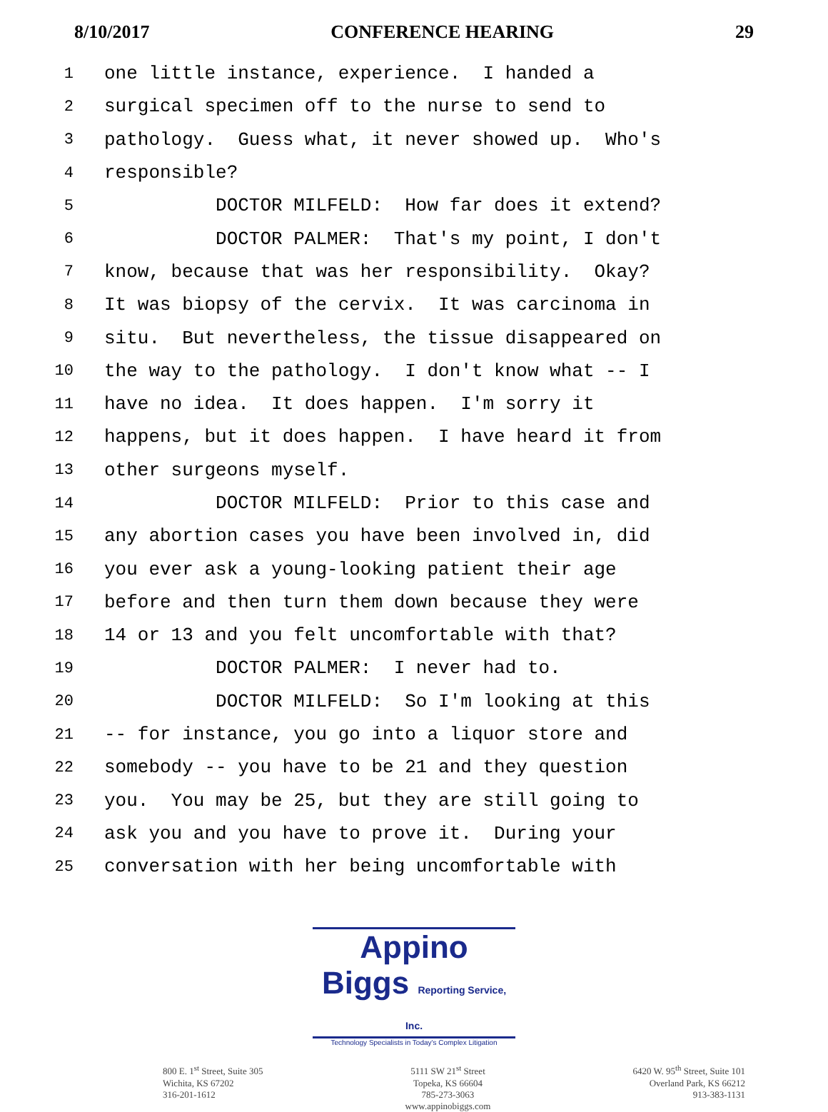8/10/2017 CONFERENCE HEARING 29
1 one little instance, experience. I handed a
2 surgical specimen off to the nurse to send to
3 pathology. Guess what, it never showed up. Who's
4 responsible?
5 DOCTOR MILFELD: How far does it extend?
6 DOCTOR PALMER: That's my point, I don't
7 know, because that was her responsibility. Okay?
8 It was biopsy of the cervix. It was carcinoma in
9 situ. But nevertheless, the tissue disappeared on
10 the way to the pathology. I don't know what -- I
11 have no idea. It does happen. I'm sorry it
12 happens, but it does happen. I have heard it from
13 other surgeons myself.
14 DOCTOR MILFELD: Prior to this case and
15 any abortion cases you have been involved in, did
16 you ever ask a young-looking patient their age
17 before and then turn them down because they were
18 14 or 13 and you felt uncomfortable with that?
19 DOCTOR PALMER: I never had to.
20 DOCTOR MILFELD: So I'm looking at this
21 -- for instance, you go into a liquor store and
22 somebody -- you have to be 21 and they question
23 you. You may be 25, but they are still going to
24 ask you and you have to prove it. During your
25 conversation with her being uncomfortable with
Appino Biggs Reporting Service, Inc.
Technology Specialists in Today's Complex Litigation
800 E. 1<sup>st</sup> Street, Suite 305
Wichita, KS 67202
316-201-1612
5111 SW 21<sup>st</sup> Street
Topeka, KS 66604
785-273-3063
www.appinobiggs.com
6420 W. 95<sup>th</sup> Street, Suite 101
Overland Park, KS 66212
913-383-1131